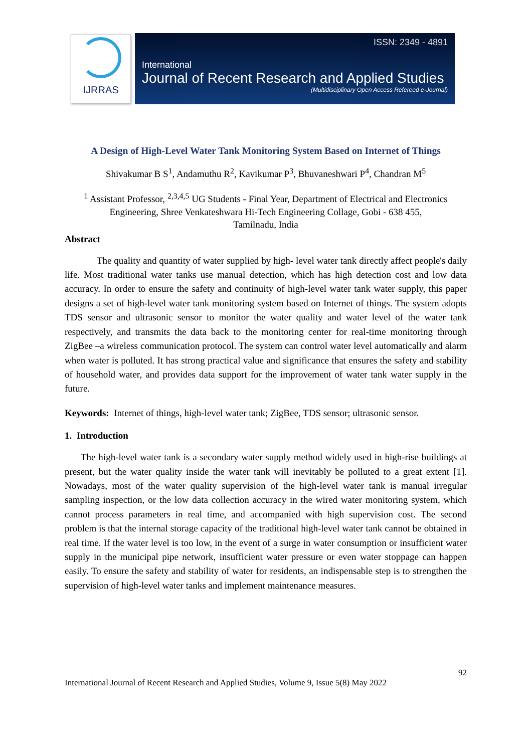IJRRAS
ISSN: 2349 - 4891
International
Journal of Recent Research and Applied Studies
(Multidisciplinary Open Access Refereed e-Journal)
A Design of High-Level Water Tank Monitoring System Based on Internet of Things
Shivakumar B S<sup>1</sup>, Andamuthu R<sup>2</sup>, Kavikumar P<sup>3</sup>, Bhuvaneshwari P<sup>4</sup>, Chandran M<sup>5</sup>
<sup>1</sup> Assistant Professor, <sup>2,3,4,5</sup> UG Students - Final Year, Department of Electrical and Electronics Engineering, Shree Venkateshwara Hi-Tech Engineering Collage, Gobi - 638 455,
Tamilnadu, India
Abstract
The quality and quantity of water supplied by high- level water tank directly affect people's daily life. Most traditional water tanks use manual detection, which has high detection cost and low data accuracy. In order to ensure the safety and continuity of high-level water tank water supply, this paper designs a set of high-level water tank monitoring system based on Internet of things. The system adopts TDS sensor and ultrasonic sensor to monitor the water quality and water level of the water tank respectively, and transmits the data back to the monitoring center for real-time monitoring through ZigBee –a wireless communication protocol. The system can control water level automatically and alarm when water is polluted. It has strong practical value and significance that ensures the safety and stability of household water, and provides data support for the improvement of water tank water supply in the future.
Keywords: Internet of things, high-level water tank; ZigBee, TDS sensor; ultrasonic sensor.
1. Introduction
The high-level water tank is a secondary water supply method widely used in high-rise buildings at present, but the water quality inside the water tank will inevitably be polluted to a great extent [1]. Nowadays, most of the water quality supervision of the high-level water tank is manual irregular sampling inspection, or the low data collection accuracy in the wired water monitoring system, which cannot process parameters in real time, and accompanied with high supervision cost. The second problem is that the internal storage capacity of the traditional high-level water tank cannot be obtained in real time. If the water level is too low, in the event of a surge in water consumption or insufficient water supply in the municipal pipe network, insufficient water pressure or even water stoppage can happen easily. To ensure the safety and stability of water for residents, an indispensable step is to strengthen the supervision of high-level water tanks and implement maintenance measures.
92
International Journal of Recent Research and Applied Studies, Volume 9, Issue 5(8) May 2022